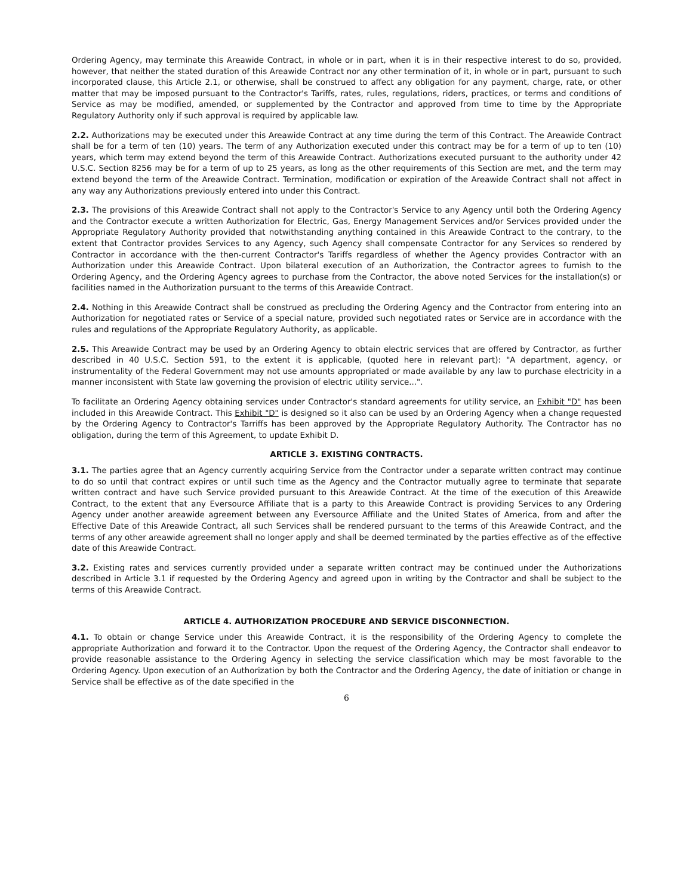Ordering Agency, may terminate this Areawide Contract, in whole or in part, when it is in their respective interest to do so, provided, however, that neither the stated duration of this Areawide Contract nor any other termination of it, in whole or in part, pursuant to such incorporated clause, this Article 2.1, or otherwise, shall be construed to affect any obligation for any payment, charge, rate, or other matter that may be imposed pursuant to the Contractor's Tariffs, rates, rules, regulations, riders, practices, or terms and conditions of Service as may be modified, amended, or supplemented by the Contractor and approved from time to time by the Appropriate Regulatory Authority only if such approval is required by applicable law.
2.2. Authorizations may be executed under this Areawide Contract at any time during the term of this Contract. The Areawide Contract shall be for a term of ten (10) years. The term of any Authorization executed under this contract may be for a term of up to ten (10) years, which term may extend beyond the term of this Areawide Contract. Authorizations executed pursuant to the authority under 42 U.S.C. Section 8256 may be for a term of up to 25 years, as long as the other requirements of this Section are met, and the term may extend beyond the term of the Areawide Contract. Termination, modification or expiration of the Areawide Contract shall not affect in any way any Authorizations previously entered into under this Contract.
2.3. The provisions of this Areawide Contract shall not apply to the Contractor's Service to any Agency until both the Ordering Agency and the Contractor execute a written Authorization for Electric, Gas, Energy Management Services and/or Services provided under the Appropriate Regulatory Authority provided that notwithstanding anything contained in this Areawide Contract to the contrary, to the extent that Contractor provides Services to any Agency, such Agency shall compensate Contractor for any Services so rendered by Contractor in accordance with the then-current Contractor's Tariffs regardless of whether the Agency provides Contractor with an Authorization under this Areawide Contract. Upon bilateral execution of an Authorization, the Contractor agrees to furnish to the Ordering Agency, and the Ordering Agency agrees to purchase from the Contractor, the above noted Services for the installation(s) or facilities named in the Authorization pursuant to the terms of this Areawide Contract.
2.4. Nothing in this Areawide Contract shall be construed as precluding the Ordering Agency and the Contractor from entering into an Authorization for negotiated rates or Service of a special nature, provided such negotiated rates or Service are in accordance with the rules and regulations of the Appropriate Regulatory Authority, as applicable.
2.5. This Areawide Contract may be used by an Ordering Agency to obtain electric services that are offered by Contractor, as further described in 40 U.S.C. Section 591, to the extent it is applicable, (quoted here in relevant part): "A department, agency, or instrumentality of the Federal Government may not use amounts appropriated or made available by any law to purchase electricity in a manner inconsistent with State law governing the provision of electric utility service...".
To facilitate an Ordering Agency obtaining services under Contractor's standard agreements for utility service, an Exhibit "D" has been included in this Areawide Contract. This Exhibit "D" is designed so it also can be used by an Ordering Agency when a change requested by the Ordering Agency to Contractor's Tarriffs has been approved by the Appropriate Regulatory Authority. The Contractor has no obligation, during the term of this Agreement, to update Exhibit D.
ARTICLE 3. EXISTING CONTRACTS.
3.1. The parties agree that an Agency currently acquiring Service from the Contractor under a separate written contract may continue to do so until that contract expires or until such time as the Agency and the Contractor mutually agree to terminate that separate written contract and have such Service provided pursuant to this Areawide Contract. At the time of the execution of this Areawide Contract, to the extent that any Eversource Affiliate that is a party to this Areawide Contract is providing Services to any Ordering Agency under another areawide agreement between any Eversource Affiliate and the United States of America, from and after the Effective Date of this Areawide Contract, all such Services shall be rendered pursuant to the terms of this Areawide Contract, and the terms of any other areawide agreement shall no longer apply and shall be deemed terminated by the parties effective as of the effective date of this Areawide Contract.
3.2. Existing rates and services currently provided under a separate written contract may be continued under the Authorizations described in Article 3.1 if requested by the Ordering Agency and agreed upon in writing by the Contractor and shall be subject to the terms of this Areawide Contract.
ARTICLE 4. AUTHORIZATION PROCEDURE AND SERVICE DISCONNECTION.
4.1. To obtain or change Service under this Areawide Contract, it is the responsibility of the Ordering Agency to complete the appropriate Authorization and forward it to the Contractor. Upon the request of the Ordering Agency, the Contractor shall endeavor to provide reasonable assistance to the Ordering Agency in selecting the service classification which may be most favorable to the Ordering Agency. Upon execution of an Authorization by both the Contractor and the Ordering Agency, the date of initiation or change in Service shall be effective as of the date specified in the
6